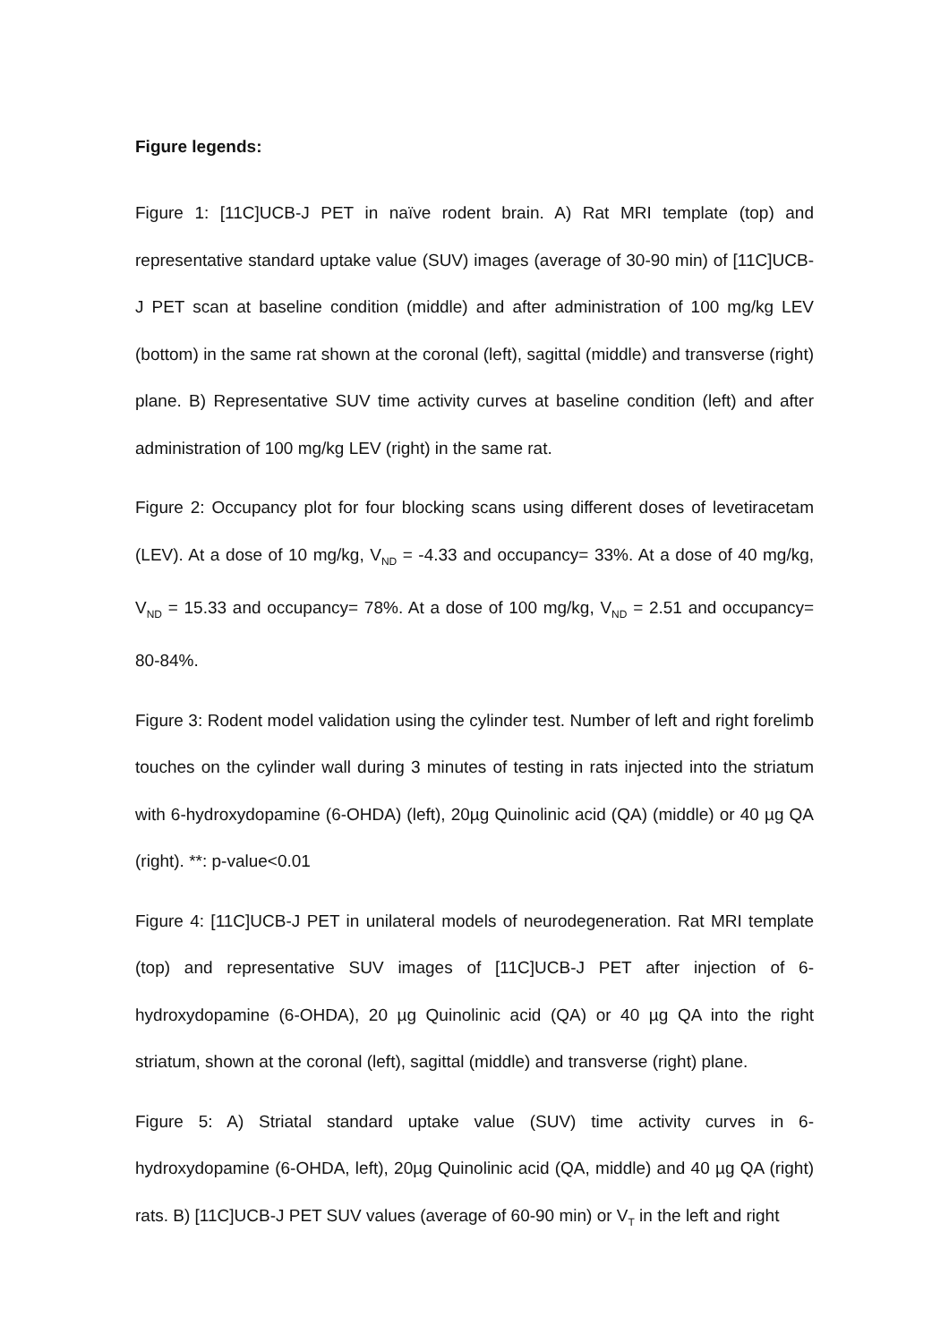Figure legends:
Figure 1: [11C]UCB-J PET in naïve rodent brain. A) Rat MRI template (top) and representative standard uptake value (SUV) images (average of 30-90 min) of [11C]UCB-J PET scan at baseline condition (middle) and after administration of 100 mg/kg LEV (bottom) in the same rat shown at the coronal (left), sagittal (middle) and transverse (right) plane. B) Representative SUV time activity curves at baseline condition (left) and after administration of 100 mg/kg LEV (right) in the same rat.
Figure 2: Occupancy plot for four blocking scans using different doses of levetiracetam (LEV). At a dose of 10 mg/kg, V<sub>ND</sub> = -4.33 and occupancy= 33%. At a dose of 40 mg/kg, V<sub>ND</sub> = 15.33 and occupancy= 78%. At a dose of 100 mg/kg, V<sub>ND</sub> = 2.51 and occupancy= 80-84%.
Figure 3: Rodent model validation using the cylinder test. Number of left and right forelimb touches on the cylinder wall during 3 minutes of testing in rats injected into the striatum with 6-hydroxydopamine (6-OHDA) (left), 20µg Quinolinic acid (QA) (middle) or 40 µg QA (right). **: p-value<0.01
Figure 4: [11C]UCB-J PET in unilateral models of neurodegeneration. Rat MRI template (top) and representative SUV images of [11C]UCB-J PET after injection of 6-hydroxydopamine (6-OHDA), 20 µg Quinolinic acid (QA) or 40 µg QA into the right striatum, shown at the coronal (left), sagittal (middle) and transverse (right) plane.
Figure 5: A) Striatal standard uptake value (SUV) time activity curves in 6-hydroxydopamine (6-OHDA, left), 20µg Quinolinic acid (QA, middle) and 40 µg QA (right) rats. B) [11C]UCB-J PET SUV values (average of 60-90 min) or V<sub>T</sub> in the left and right